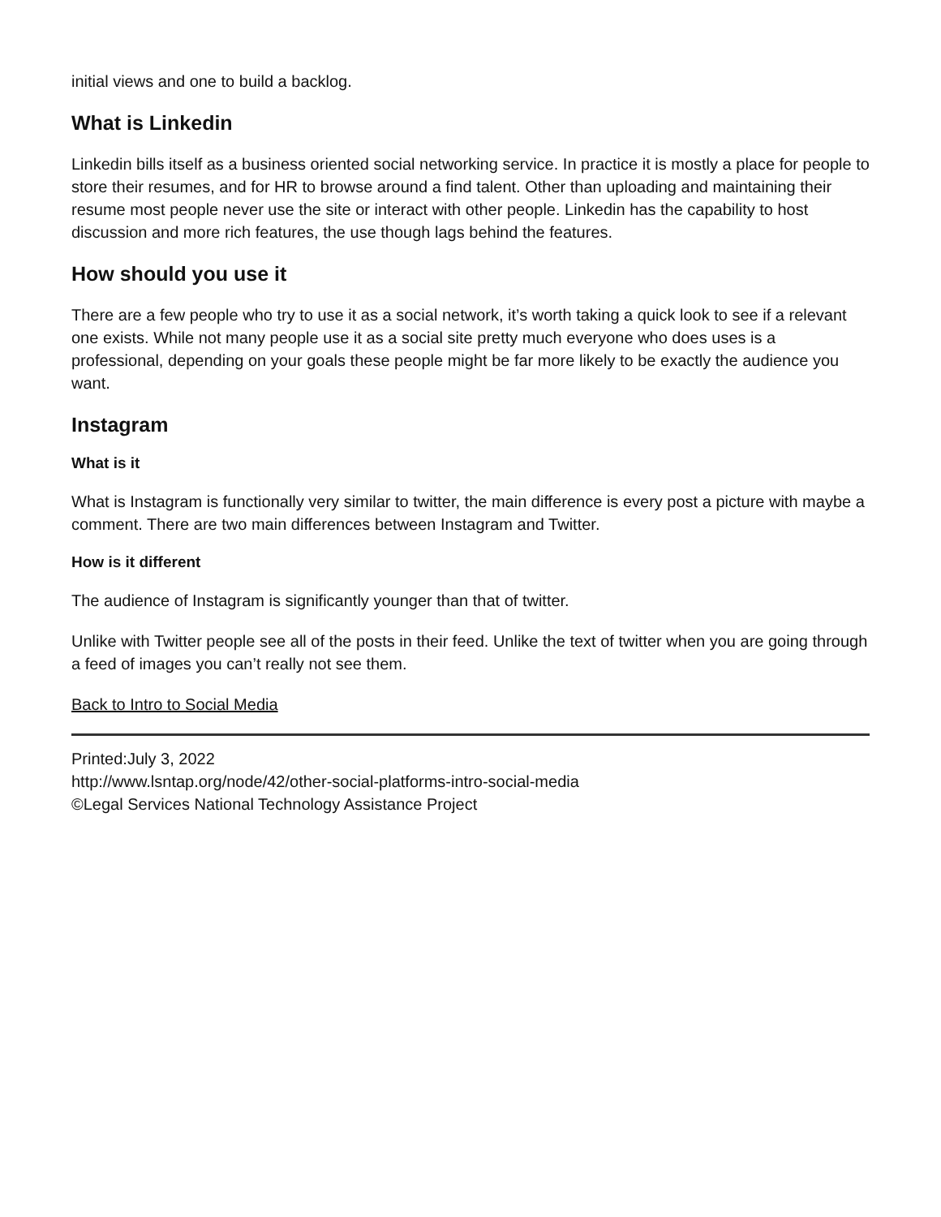initial views and one to build a backlog.
What is Linkedin
Linkedin bills itself as a business oriented social networking service. In practice it is mostly a place for people to store their resumes, and for HR to browse around a find talent. Other than uploading and maintaining their resume most people never use the site or interact with other people. Linkedin has the capability to host discussion and more rich features, the use though lags behind the features.
How should you use it
There are a few people who try to use it as a social network, it’s worth taking a quick look to see if a relevant one exists. While not many people use it as a social site pretty much everyone who does uses is a professional, depending on your goals these people might be far more likely to be exactly the audience you want.
Instagram
What is it
What is Instagram is functionally very similar to twitter, the main difference is every post a picture with maybe a comment. There are two main differences between Instagram and Twitter.
How is it different
The audience of Instagram is significantly younger than that of twitter.
Unlike with Twitter people see all of the posts in their feed. Unlike the text of twitter when you are going through a feed of images you can’t really not see them.
Back to Intro to Social Media
Printed:July 3, 2022
http://www.lsntap.org/node/42/other-social-platforms-intro-social-media
©Legal Services National Technology Assistance Project